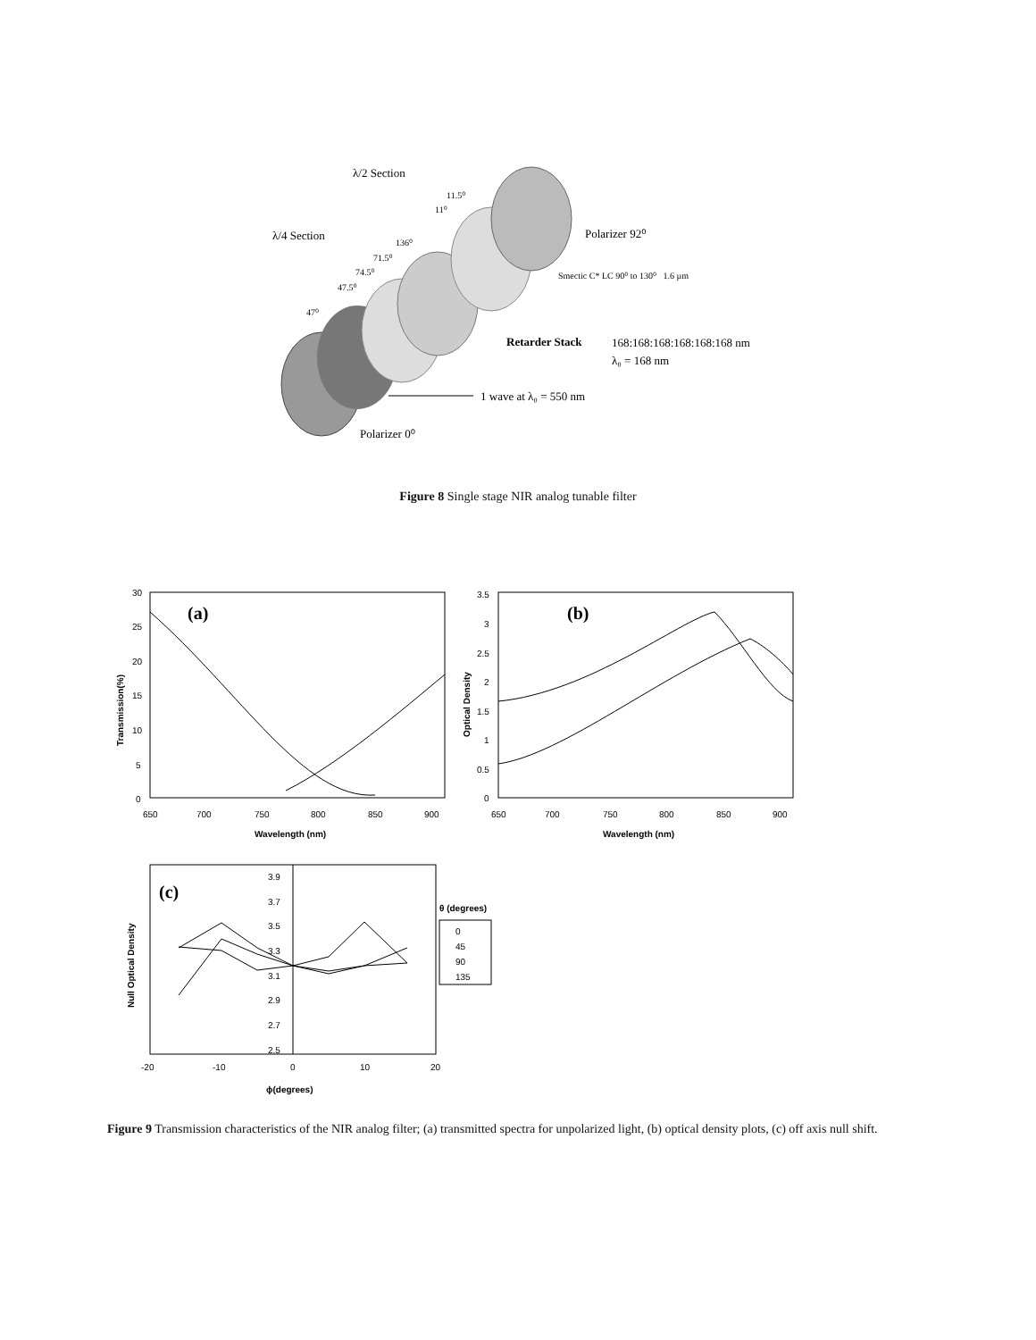λ/2 Section
11.5⁰
11⁰
λ/4 Section
136⁰
71.5⁰
74.5⁰
47.5⁰
47⁰
Polarizer 92⁰
Smectic C* LC 90⁰ to 130⁰ 1.6 µm
Retarder Stack
168:168:168:168:168:168 nm
λ₀ = 168 nm
1 wave at λ₀ = 550 nm
Polarizer 0⁰
Figure 8 Single stage NIR analog tunable filter
(a)
30
25
20
15
10
5
0
650
700
750
800
850
900
Wavelength (nm)
Transmission(%)
(b)
3.5
3
2.5
2
1.5
1
0.5
0
650
700
750
800
850
900
Wavelength (nm)
Optical Density
(c)
3.9
3.7
3.5
3.3
3.1
2.9
2.7
2.5
-20
-10
0
10
20
ɸ(degrees)
Null Optical Density
θ (degrees)
0
45
90
135
Figure 9 Transmission characteristics of the NIR analog filter; (a) transmitted spectra for unpolarized light, (b) optical density plots, (c) off axis null shift.